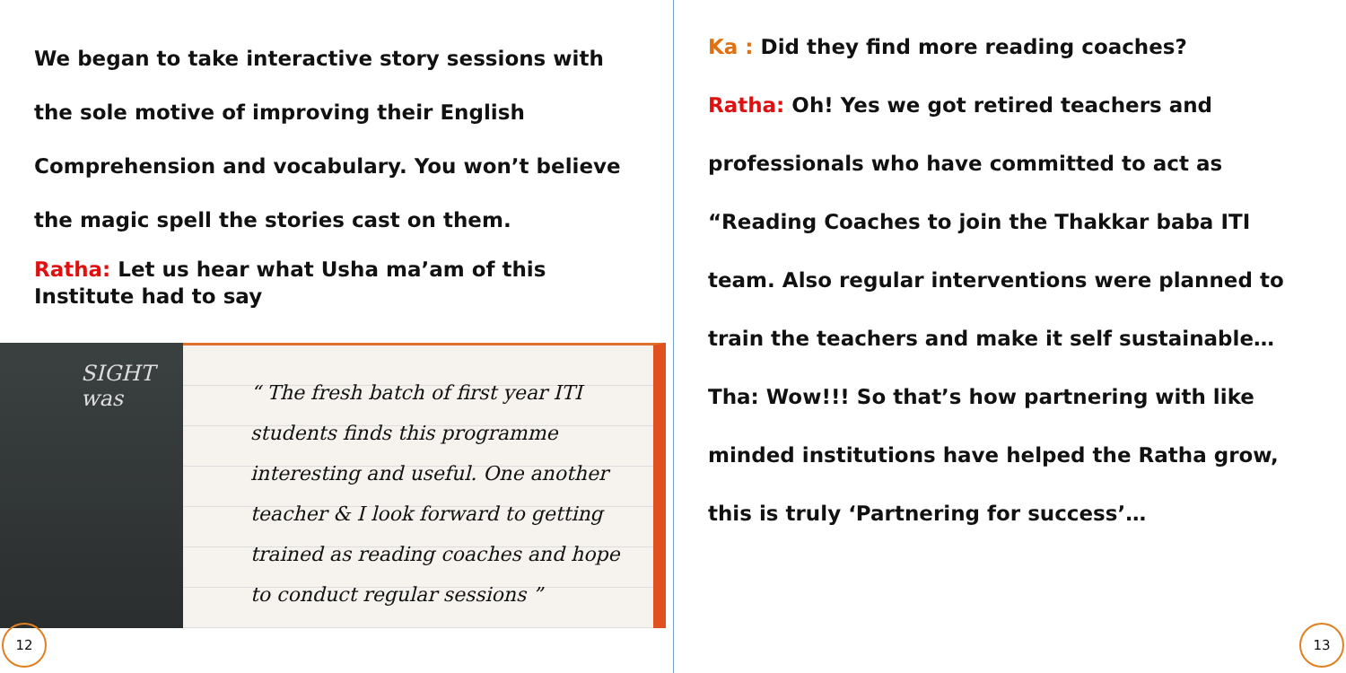We began to take interactive story sessions with the sole motive of improving their English Comprehension and vocabulary. You won’t believe the magic spell the stories cast on them.
Ratha: Let us hear what Usha ma’am of this Institute had to say
SIGHT
was
“ The fresh batch of first year ITI students finds this programme interesting and useful. One another teacher & I look forward to getting trained as reading coaches and hope to conduct regular sessions ”
12
Ka : Did they find more reading coaches?
Ratha: Oh! Yes we got retired teachers and professionals who have committed to act as “Reading Coaches to join the Thakkar baba ITI team. Also regular interventions were planned to train the teachers and make it self sustainable…
Tha: Wow!!! So that’s how partnering with like minded institutions have helped the Ratha grow, this is truly ‘Partnering for success’…
13